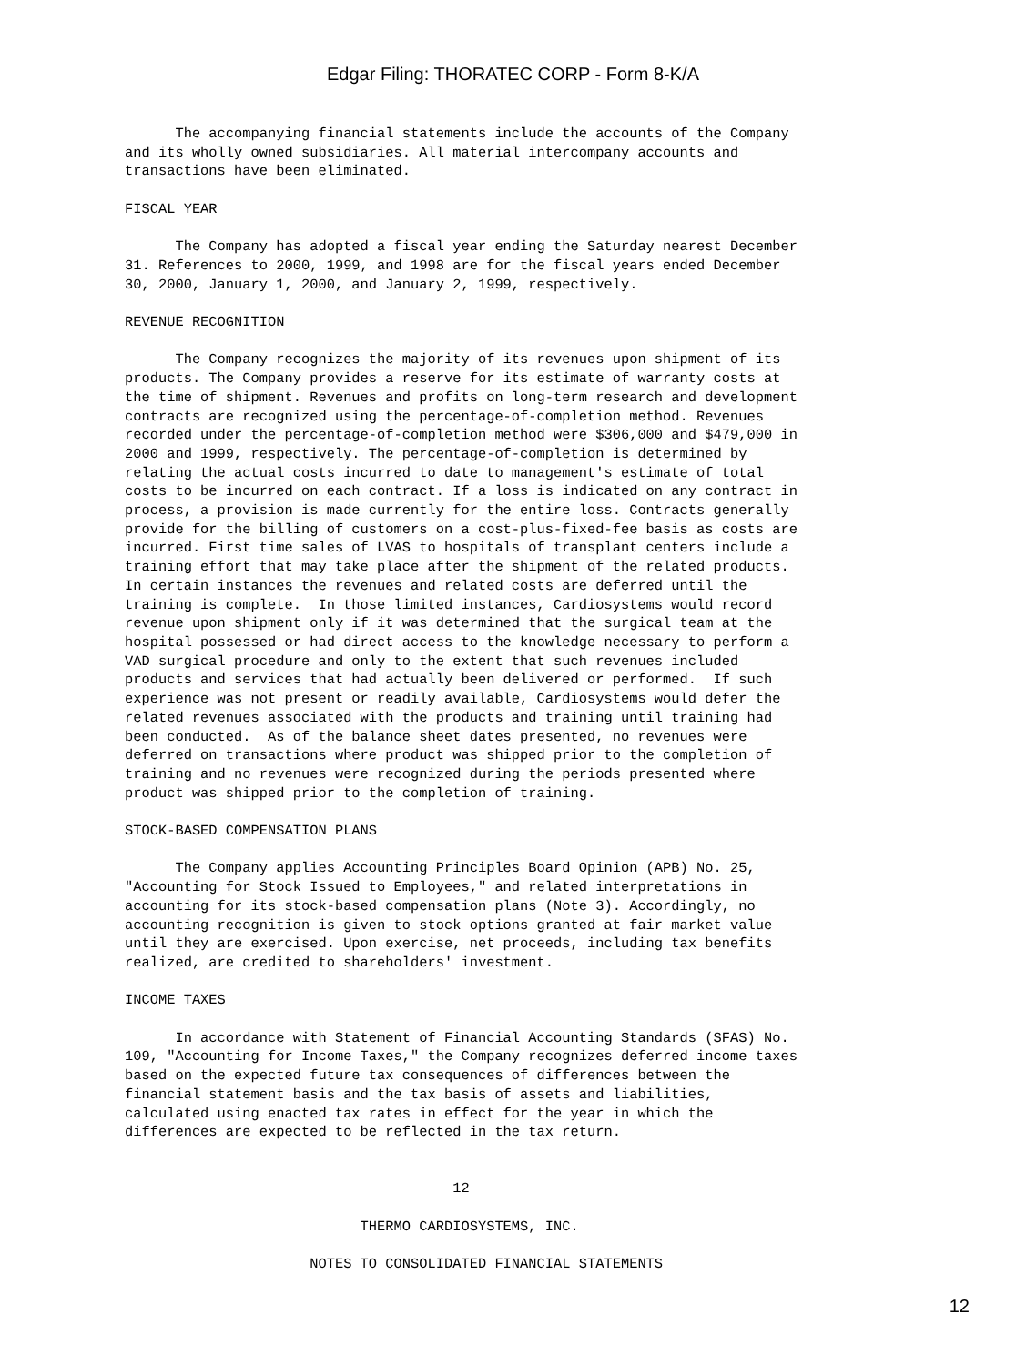Edgar Filing: THORATEC CORP - Form 8-K/A
      The accompanying financial statements include the accounts of the Company
and its wholly owned subsidiaries. All material intercompany accounts and
transactions have been eliminated.

FISCAL YEAR

      The Company has adopted a fiscal year ending the Saturday nearest December
31. References to 2000, 1999, and 1998 are for the fiscal years ended December
30, 2000, January 1, 2000, and January 2, 1999, respectively.

REVENUE RECOGNITION

      The Company recognizes the majority of its revenues upon shipment of its
products. The Company provides a reserve for its estimate of warranty costs at
the time of shipment. Revenues and profits on long-term research and development
contracts are recognized using the percentage-of-completion method. Revenues
recorded under the percentage-of-completion method were $306,000 and $479,000 in
2000 and 1999, respectively. The percentage-of-completion is determined by
relating the actual costs incurred to date to management's estimate of total
costs to be incurred on each contract. If a loss is indicated on any contract in
process, a provision is made currently for the entire loss. Contracts generally
provide for the billing of customers on a cost-plus-fixed-fee basis as costs are
incurred. First time sales of LVAS to hospitals of transplant centers include a
training effort that may take place after the shipment of the related products.
In certain instances the revenues and related costs are deferred until the
training is complete.  In those limited instances, Cardiosystems would record
revenue upon shipment only if it was determined that the surgical team at the
hospital possessed or had direct access to the knowledge necessary to perform a
VAD surgical procedure and only to the extent that such revenues included
products and services that had actually been delivered or performed.  If such
experience was not present or readily available, Cardiosystems would defer the
related revenues associated with the products and training until training had
been conducted.  As of the balance sheet dates presented, no revenues were
deferred on transactions where product was shipped prior to the completion of
training and no revenues were recognized during the periods presented where
product was shipped prior to the completion of training.

STOCK-BASED COMPENSATION PLANS

      The Company applies Accounting Principles Board Opinion (APB) No. 25,
"Accounting for Stock Issued to Employees," and related interpretations in
accounting for its stock-based compensation plans (Note 3). Accordingly, no
accounting recognition is given to stock options granted at fair market value
until they are exercised. Upon exercise, net proceeds, including tax benefits
realized, are credited to shareholders' investment.

INCOME TAXES

      In accordance with Statement of Financial Accounting Standards (SFAS) No.
109, "Accounting for Income Taxes," the Company recognizes deferred income taxes
based on the expected future tax consequences of differences between the
financial statement basis and the tax basis of assets and liabilities,
calculated using enacted tax rates in effect for the year in which the
differences are expected to be reflected in the tax return.


                                       12

                            THERMO CARDIOSYSTEMS, INC.

                      NOTES TO CONSOLIDATED FINANCIAL STATEMENTS
12